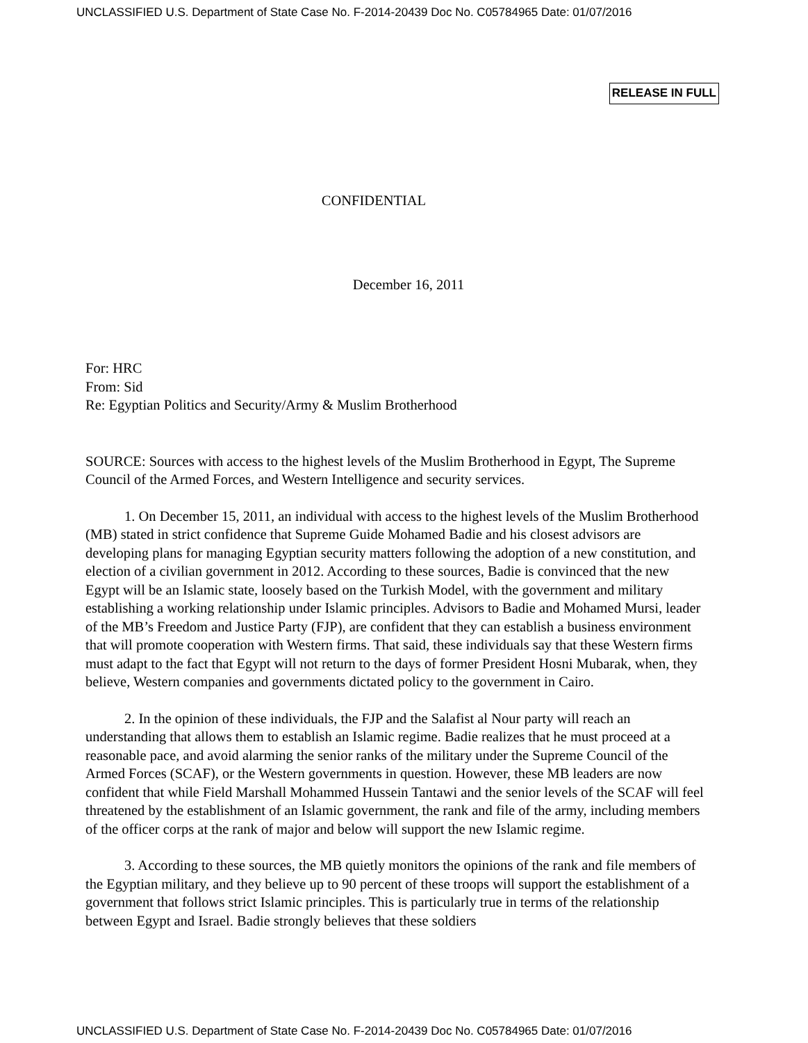UNCLASSIFIED U.S. Department of State Case No. F-2014-20439 Doc No. C05784965 Date: 01/07/2016
RELEASE IN FULL
CONFIDENTIAL
December 16, 2011
For: HRC
From: Sid
Re: Egyptian Politics and Security/Army & Muslim Brotherhood
SOURCE: Sources with access to the highest levels of the Muslim Brotherhood in Egypt, The Supreme Council of the Armed Forces, and Western Intelligence and security services.
1. On December 15, 2011, an individual with access to the highest levels of the Muslim Brotherhood (MB) stated in strict confidence that Supreme Guide Mohamed Badie and his closest advisors are developing plans for managing Egyptian security matters following the adoption of a new constitution, and election of a civilian government in 2012. According to these sources, Badie is convinced that the new Egypt will be an Islamic state, loosely based on the Turkish Model, with the government and military establishing a working relationship under Islamic principles. Advisors to Badie and Mohamed Mursi, leader of the MB’s Freedom and Justice Party (FJP), are confident that they can establish a business environment that will promote cooperation with Western firms. That said, these individuals say that these Western firms must adapt to the fact that Egypt will not return to the days of former President Hosni Mubarak, when, they believe, Western companies and governments dictated policy to the government in Cairo.
2. In the opinion of these individuals, the FJP and the Salafist al Nour party will reach an understanding that allows them to establish an Islamic regime. Badie realizes that he must proceed at a reasonable pace, and avoid alarming the senior ranks of the military under the Supreme Council of the Armed Forces (SCAF), or the Western governments in question. However, these MB leaders are now confident that while Field Marshall Mohammed Hussein Tantawi and the senior levels of the SCAF will feel threatened by the establishment of an Islamic government, the rank and file of the army, including members of the officer corps at the rank of major and below will support the new Islamic regime.
3. According to these sources, the MB quietly monitors the opinions of the rank and file members of the Egyptian military, and they believe up to 90 percent of these troops will support the establishment of a government that follows strict Islamic principles. This is particularly true in terms of the relationship between Egypt and Israel. Badie strongly believes that these soldiers
UNCLASSIFIED U.S. Department of State Case No. F-2014-20439 Doc No. C05784965 Date: 01/07/2016